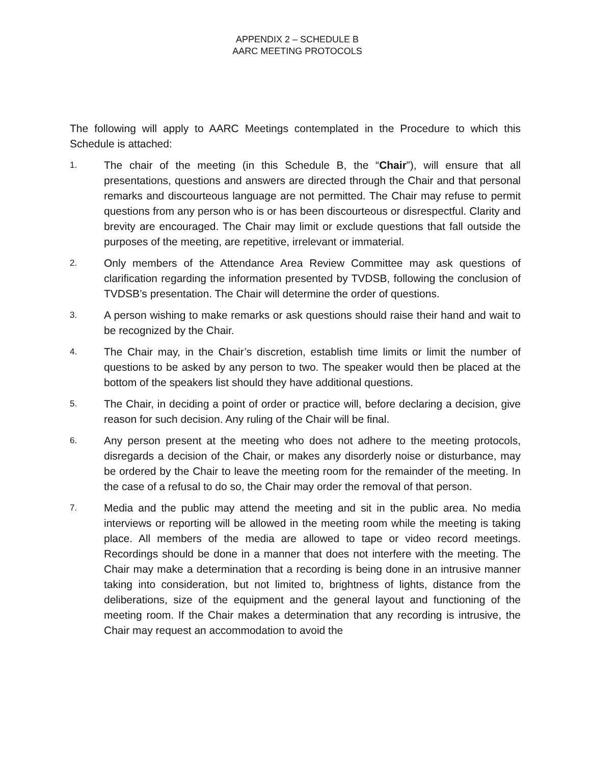APPENDIX 2 – SCHEDULE B
AARC MEETING PROTOCOLS
The following will apply to AARC Meetings contemplated in the Procedure to which this Schedule is attached:
1.
The chair of the meeting (in this Schedule B, the “Chair”), will ensure that all presentations, questions and answers are directed through the Chair and that personal remarks and discourteous language are not permitted. The Chair may refuse to permit questions from any person who is or has been discourteous or disrespectful. Clarity and brevity are encouraged. The Chair may limit or exclude questions that fall outside the purposes of the meeting, are repetitive, irrelevant or immaterial.
2.
Only members of the Attendance Area Review Committee may ask questions of clarification regarding the information presented by TVDSB, following the conclusion of TVDSB’s presentation. The Chair will determine the order of questions.
3.
A person wishing to make remarks or ask questions should raise their hand and wait to be recognized by the Chair.
4.
The Chair may, in the Chair’s discretion, establish time limits or limit the number of questions to be asked by any person to two. The speaker would then be placed at the bottom of the speakers list should they have additional questions.
5.
The Chair, in deciding a point of order or practice will, before declaring a decision, give reason for such decision. Any ruling of the Chair will be final.
6.
Any person present at the meeting who does not adhere to the meeting protocols, disregards a decision of the Chair, or makes any disorderly noise or disturbance, may be ordered by the Chair to leave the meeting room for the remainder of the meeting. In the case of a refusal to do so, the Chair may order the removal of that person.
7.
Media and the public may attend the meeting and sit in the public area. No media interviews or reporting will be allowed in the meeting room while the meeting is taking place. All members of the media are allowed to tape or video record meetings. Recordings should be done in a manner that does not interfere with the meeting. The Chair may make a determination that a recording is being done in an intrusive manner taking into consideration, but not limited to, brightness of lights, distance from the deliberations, size of the equipment and the general layout and functioning of the meeting room. If the Chair makes a determination that any recording is intrusive, the Chair may request an accommodation to avoid the